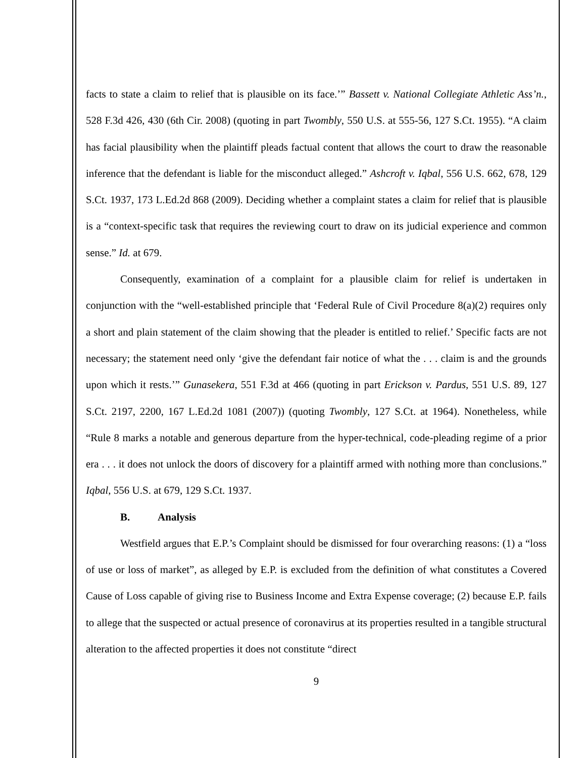facts to state a claim to relief that is plausible on its face.’” Bassett v. National Collegiate Athletic Ass’n., 528 F.3d 426, 430 (6th Cir. 2008) (quoting in part Twombly, 550 U.S. at 555-56, 127 S.Ct. 1955). “A claim has facial plausibility when the plaintiff pleads factual content that allows the court to draw the reasonable inference that the defendant is liable for the misconduct alleged.” Ashcroft v. Iqbal, 556 U.S. 662, 678, 129 S.Ct. 1937, 173 L.Ed.2d 868 (2009). Deciding whether a complaint states a claim for relief that is plausible is a “context-specific task that requires the reviewing court to draw on its judicial experience and common sense.” Id. at 679.
Consequently, examination of a complaint for a plausible claim for relief is undertaken in conjunction with the “well-established principle that ‘Federal Rule of Civil Procedure 8(a)(2) requires only a short and plain statement of the claim showing that the pleader is entitled to relief.’ Specific facts are not necessary; the statement need only ‘give the defendant fair notice of what the . . . claim is and the grounds upon which it rests.’” Gunasekera, 551 F.3d at 466 (quoting in part Erickson v. Pardus, 551 U.S. 89, 127 S.Ct. 2197, 2200, 167 L.Ed.2d 1081 (2007)) (quoting Twombly, 127 S.Ct. at 1964). Nonetheless, while “Rule 8 marks a notable and generous departure from the hyper-technical, code-pleading regime of a prior era . . . it does not unlock the doors of discovery for a plaintiff armed with nothing more than conclusions.” Iqbal, 556 U.S. at 679, 129 S.Ct. 1937.
B. Analysis
Westfield argues that E.P.’s Complaint should be dismissed for four overarching reasons: (1) a “loss of use or loss of market”, as alleged by E.P. is excluded from the definition of what constitutes a Covered Cause of Loss capable of giving rise to Business Income and Extra Expense coverage; (2) because E.P. fails to allege that the suspected or actual presence of coronavirus at its properties resulted in a tangible structural alteration to the affected properties it does not constitute “direct
9